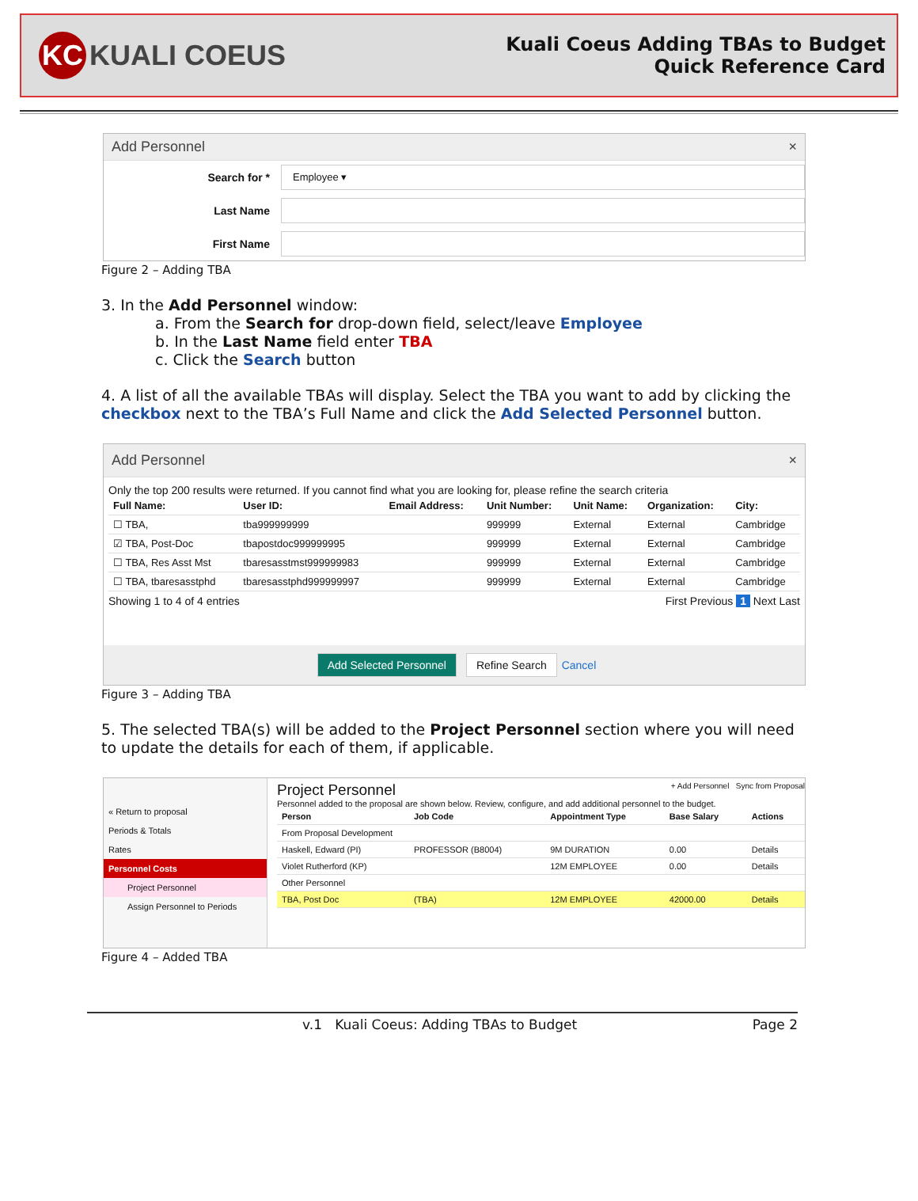KC KUALI COEUS
Kuali Coeus Adding TBAs to Budget
Quick Reference Card
Add Personnel ×
Search for *
Employee ▾
Last Name
First Name
Figure 2 – Adding TBA
3. In the Add Personnel window:
a. From the Search for drop-down field, select/leave Employee
b. In the Last Name field enter TBA
c. Click the Search button
4. A list of all the available TBAs will display. Select the TBA you want to add by clicking the checkbox next to the TBA’s Full Name and click the Add Selected Personnel button.
Add Personnel ×
Only the top 200 results were returned. If you cannot find what you are looking for, please refine the search criteria
| Full Name: | User ID: | Email Address: | Unit Number: | Unit Name: | Organization: | City: |
| --- | --- | --- | --- | --- | --- | --- |
| ☐ TBA, | tba999999999 | | 999999 | External | External | Cambridge |
| ☑ TBA, Post-Doc | tbapostdoc999999995 | | 999999 | External | External | Cambridge |
| ☐ TBA, Res Asst Mst | tbaresasstmst999999983 | | 999999 | External | External | Cambridge |
| ☐ TBA, tbaresasstphd | tbaresasstphd999999997 | | 999999 | External | External | Cambridge |
Showing 1 to 4 of 4 entries First Previous 1 Next Last
Add Selected Personnel Refine Search Cancel
Figure 3 – Adding TBA
5. The selected TBA(s) will be added to the Project Personnel section where you will need to update the details for each of them, if applicable.
« Return to proposal
Periods & Totals
Rates
Personnel Costs
Project Personnel
Assign Personnel to Periods
Project Personnel + Add Personnel Sync from Proposal
Personnel added to the proposal are shown below. Review, configure, and add additional personnel to the budget.
| Person | Job Code | Appointment Type | Base Salary | Actions |
| --- | --- | --- | --- | --- |
| From Proposal Development | | | | |
| Haskell, Edward (PI) | PROFESSOR (B8004) | 9M DURATION | 0.00 | Details |
| Violet Rutherford (KP) | | 12M EMPLOYEE | 0.00 | Details |
| Other Personnel | | | | |
| TBA, Post Doc | (TBA) | 12M EMPLOYEE | 42000.00 | Details |
Figure 4 – Added TBA
v.1 Kuali Coeus: Adding TBAs to Budget Page 2